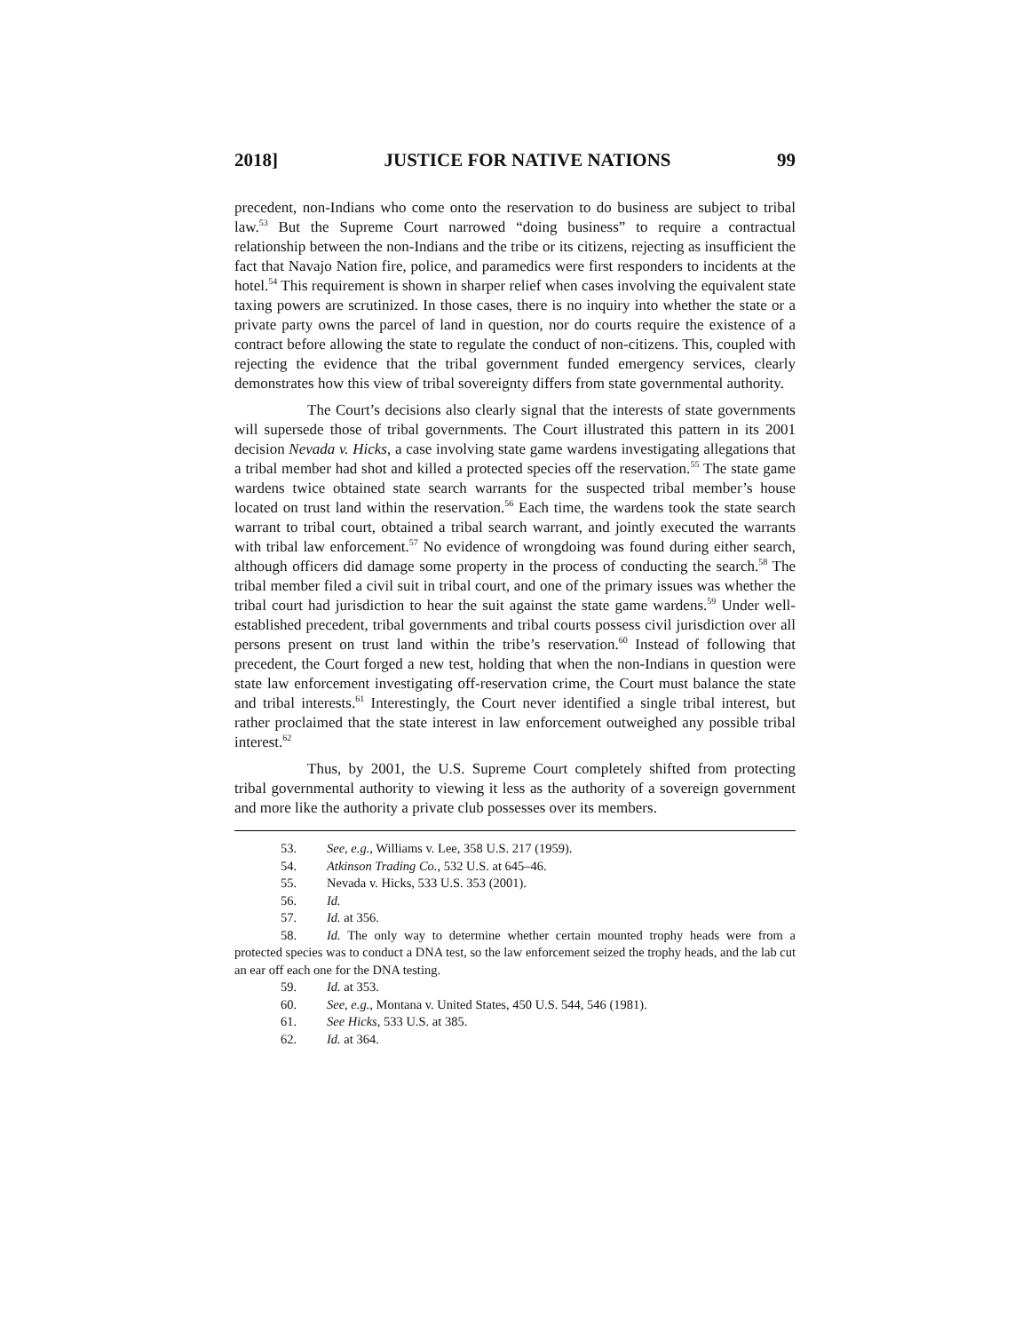2018] JUSTICE FOR NATIVE NATIONS 99
precedent, non-Indians who come onto the reservation to do business are subject to tribal law.<sup>53</sup> But the Supreme Court narrowed “doing business” to require a contractual relationship between the non-Indians and the tribe or its citizens, rejecting as insufficient the fact that Navajo Nation fire, police, and paramedics were first responders to incidents at the hotel.<sup>54</sup> This requirement is shown in sharper relief when cases involving the equivalent state taxing powers are scrutinized. In those cases, there is no inquiry into whether the state or a private party owns the parcel of land in question, nor do courts require the existence of a contract before allowing the state to regulate the conduct of non-citizens. This, coupled with rejecting the evidence that the tribal government funded emergency services, clearly demonstrates how this view of tribal sovereignty differs from state governmental authority.
The Court’s decisions also clearly signal that the interests of state governments will supersede those of tribal governments. The Court illustrated this pattern in its 2001 decision Nevada v. Hicks, a case involving state game wardens investigating allegations that a tribal member had shot and killed a protected species off the reservation.<sup>55</sup> The state game wardens twice obtained state search warrants for the suspected tribal member’s house located on trust land within the reservation.<sup>56</sup> Each time, the wardens took the state search warrant to tribal court, obtained a tribal search warrant, and jointly executed the warrants with tribal law enforcement.<sup>57</sup> No evidence of wrongdoing was found during either search, although officers did damage some property in the process of conducting the search.<sup>58</sup> The tribal member filed a civil suit in tribal court, and one of the primary issues was whether the tribal court had jurisdiction to hear the suit against the state game wardens.<sup>59</sup> Under well-established precedent, tribal governments and tribal courts possess civil jurisdiction over all persons present on trust land within the tribe’s reservation.<sup>60</sup> Instead of following that precedent, the Court forged a new test, holding that when the non-Indians in question were state law enforcement investigating off-reservation crime, the Court must balance the state and tribal interests.<sup>61</sup> Interestingly, the Court never identified a single tribal interest, but rather proclaimed that the state interest in law enforcement outweighed any possible tribal interest.<sup>62</sup>
Thus, by 2001, the U.S. Supreme Court completely shifted from protecting tribal governmental authority to viewing it less as the authority of a sovereign government and more like the authority a private club possesses over its members.
53. See, e.g., Williams v. Lee, 358 U.S. 217 (1959).
54. Atkinson Trading Co., 532 U.S. at 645–46.
55. Nevada v. Hicks, 533 U.S. 353 (2001).
56. Id.
57. Id. at 356.
58. Id. The only way to determine whether certain mounted trophy heads were from a protected species was to conduct a DNA test, so the law enforcement seized the trophy heads, and the lab cut an ear off each one for the DNA testing.
59. Id. at 353.
60. See, e.g., Montana v. United States, 450 U.S. 544, 546 (1981).
61. See Hicks, 533 U.S. at 385.
62. Id. at 364.